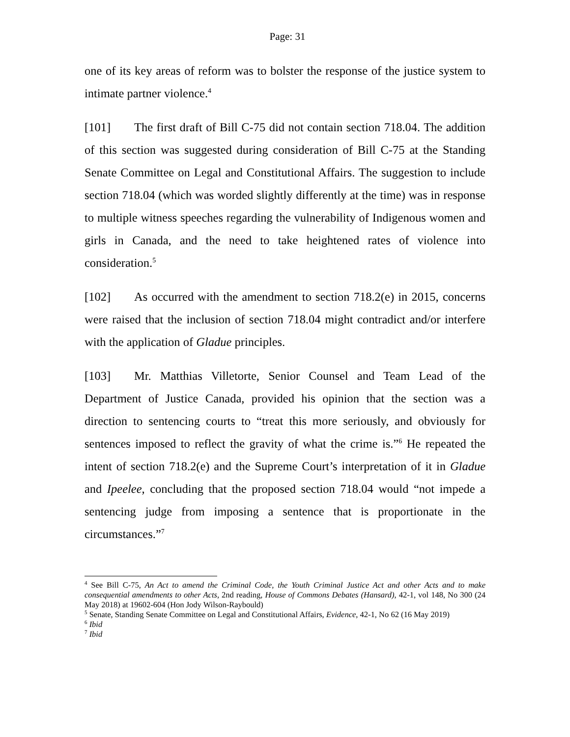Page: 31
one of its key areas of reform was to bolster the response of the justice system to intimate partner violence.<sup>4</sup>
[101] The first draft of Bill C-75 did not contain section 718.04. The addition of this section was suggested during consideration of Bill C-75 at the Standing Senate Committee on Legal and Constitutional Affairs. The suggestion to include section 718.04 (which was worded slightly differently at the time) was in response to multiple witness speeches regarding the vulnerability of Indigenous women and girls in Canada, and the need to take heightened rates of violence into consideration.<sup>5</sup>
[102] As occurred with the amendment to section 718.2(e) in 2015, concerns were raised that the inclusion of section 718.04 might contradict and/or interfere with the application of Gladue principles.
[103] Mr. Matthias Villetorte, Senior Counsel and Team Lead of the Department of Justice Canada, provided his opinion that the section was a direction to sentencing courts to “treat this more seriously, and obviously for sentences imposed to reflect the gravity of what the crime is.”<sup>6</sup> He repeated the intent of section 718.2(e) and the Supreme Court’s interpretation of it in Gladue and Ipeelee, concluding that the proposed section 718.04 would “not impede a sentencing judge from imposing a sentence that is proportionate in the circumstances.”<sup>7</sup>
<sup>4</sup> See Bill C-75, An Act to amend the Criminal Code, the Youth Criminal Justice Act and other Acts and to make consequential amendments to other Acts, 2nd reading, House of Commons Debates (Hansard), 42-1, vol 148, No 300 (24 May 2018) at 19602-604 (Hon Jody Wilson-Raybould)
<sup>5</sup> Senate, Standing Senate Committee on Legal and Constitutional Affairs, Evidence, 42-1, No 62 (16 May 2019)
<sup>6</sup> Ibid
<sup>7</sup> Ibid